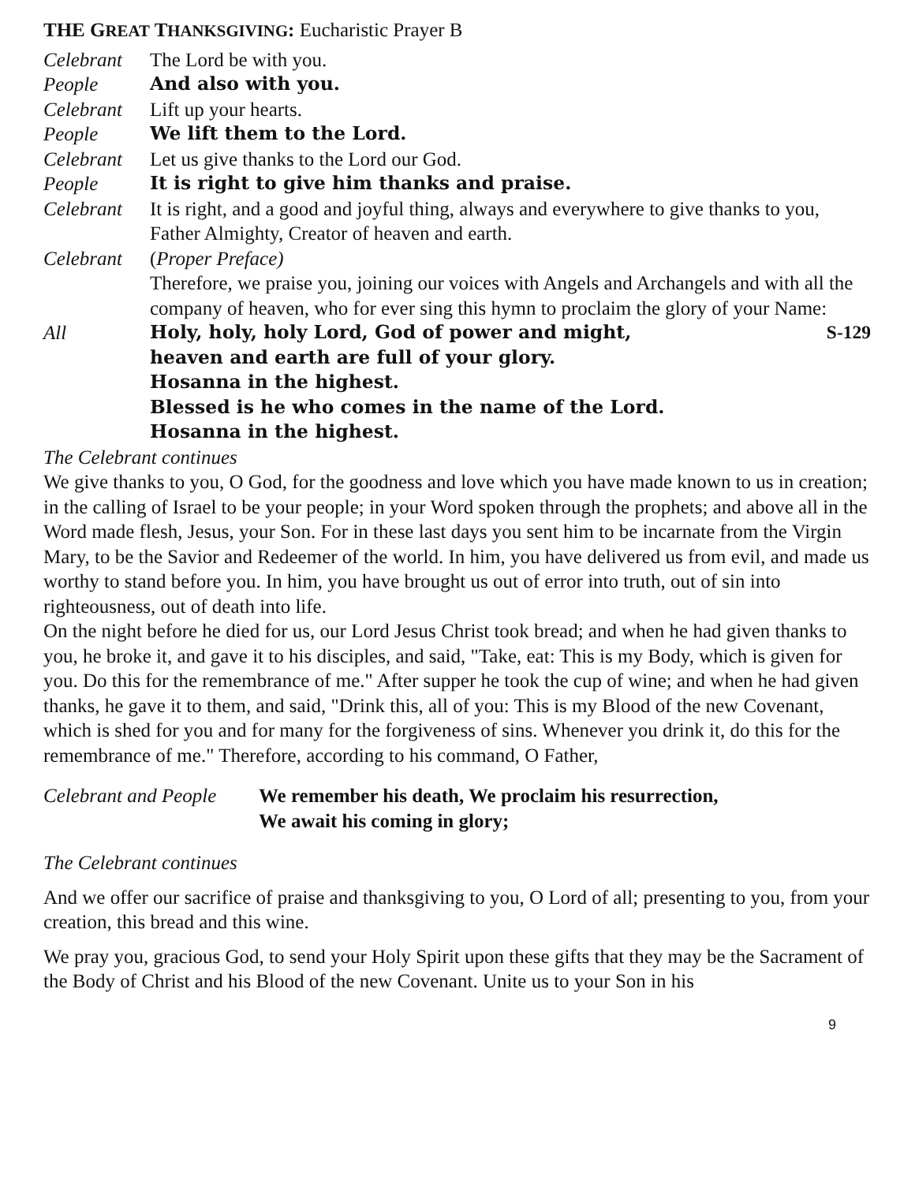THE GREAT THANKSGIVING: Eucharistic Prayer B
Celebrant The Lord be with you.
People And also with you.
Celebrant Lift up your hearts.
People We lift them to the Lord.
Celebrant Let us give thanks to the Lord our God.
People It is right to give him thanks and praise.
Celebrant It is right, and a good and joyful thing, always and everywhere to give thanks to you, Father Almighty, Creator of heaven and earth.
Celebrant (Proper Preface)
Therefore, we praise you, joining our voices with Angels and Archangels and with all the company of heaven, who for ever sing this hymn to proclaim the glory of your Name:
All Holy, holy, holy Lord, God of power and might, S-129
heaven and earth are full of your glory.
Hosanna in the highest.
Blessed is he who comes in the name of the Lord.
Hosanna in the highest.
The Celebrant continues
We give thanks to you, O God, for the goodness and love which you have made known to us in creation; in the calling of Israel to be your people; in your Word spoken through the prophets; and above all in the Word made flesh, Jesus, your Son. For in these last days you sent him to be incarnate from the Virgin Mary, to be the Savior and Redeemer of the world. In him, you have delivered us from evil, and made us worthy to stand before you. In him, you have brought us out of error into truth, out of sin into righteousness, out of death into life.
On the night before he died for us, our Lord Jesus Christ took bread; and when he had given thanks to you, he broke it, and gave it to his disciples, and said, "Take, eat: This is my Body, which is given for you. Do this for the remembrance of me." After supper he took the cup of wine; and when he had given thanks, he gave it to them, and said, "Drink this, all of you: This is my Blood of the new Covenant, which is shed for you and for many for the forgiveness of sins. Whenever you drink it, do this for the remembrance of me." Therefore, according to his command, O Father,
Celebrant and People
We remember his death, We proclaim his resurrection,
We await his coming in glory;
The Celebrant continues
And we offer our sacrifice of praise and thanksgiving to you, O Lord of all; presenting to you, from your creation, this bread and this wine.
We pray you, gracious God, to send your Holy Spirit upon these gifts that they may be the Sacrament of the Body of Christ and his Blood of the new Covenant. Unite us to your Son in his
9